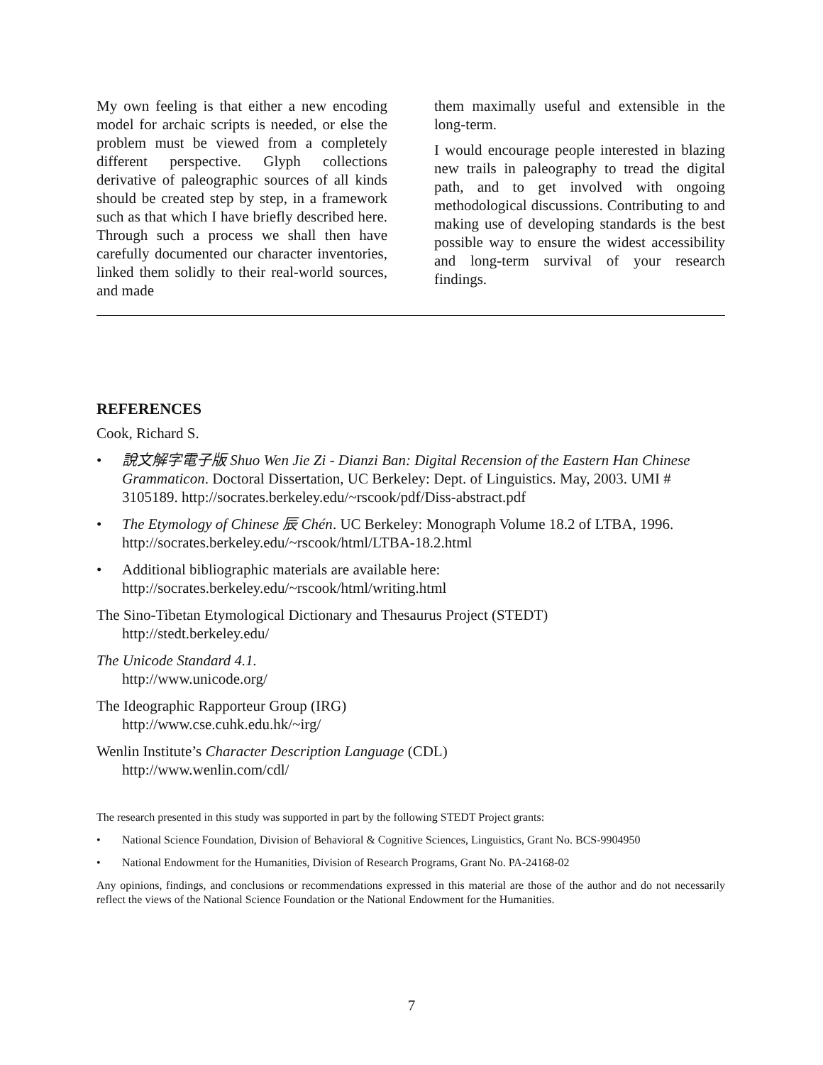My own feeling is that either a new encoding model for archaic scripts is needed, or else the problem must be viewed from a completely different perspective. Glyph collections derivative of paleographic sources of all kinds should be created step by step, in a framework such as that which I have briefly described here. Through such a process we shall then have carefully documented our character inventories, linked them solidly to their real-world sources, and made
them maximally useful and extensible in the long-term.
I would encourage people interested in blazing new trails in paleography to tread the digital path, and to get involved with ongoing methodological discussions. Contributing to and making use of developing standards is the best possible way to ensure the widest accessibility and long-term survival of your research findings.
REFERENCES
Cook, Richard S.
• 說文解字電子版 Shuo Wen Jie Zi - Dianzi Ban: Digital Recension of the Eastern Han Chinese Grammaticon. Doctoral Dissertation, UC Berkeley: Dept. of Linguistics. May, 2003. UMI # 3105189. http://socrates.berkeley.edu/~rscook/pdf/Diss-abstract.pdf
• The Etymology of Chinese 辰 Chén. UC Berkeley: Monograph Volume 18.2 of LTBA, 1996. http://socrates.berkeley.edu/~rscook/html/LTBA-18.2.html
• Additional bibliographic materials are available here:
http://socrates.berkeley.edu/~rscook/html/writing.html
The Sino-Tibetan Etymological Dictionary and Thesaurus Project (STEDT)
http://stedt.berkeley.edu/
The Unicode Standard 4.1.
http://www.unicode.org/
The Ideographic Rapporteur Group (IRG)
http://www.cse.cuhk.edu.hk/~irg/
Wenlin Institute’s Character Description Language (CDL)
http://www.wenlin.com/cdl/
The research presented in this study was supported in part by the following STEDT Project grants:
• National Science Foundation, Division of Behavioral & Cognitive Sciences, Linguistics, Grant No. BCS-9904950
• National Endowment for the Humanities, Division of Research Programs, Grant No. PA-24168-02
Any opinions, findings, and conclusions or recommendations expressed in this material are those of the author and do not necessarily reflect the views of the National Science Foundation or the National Endowment for the Humanities.
7